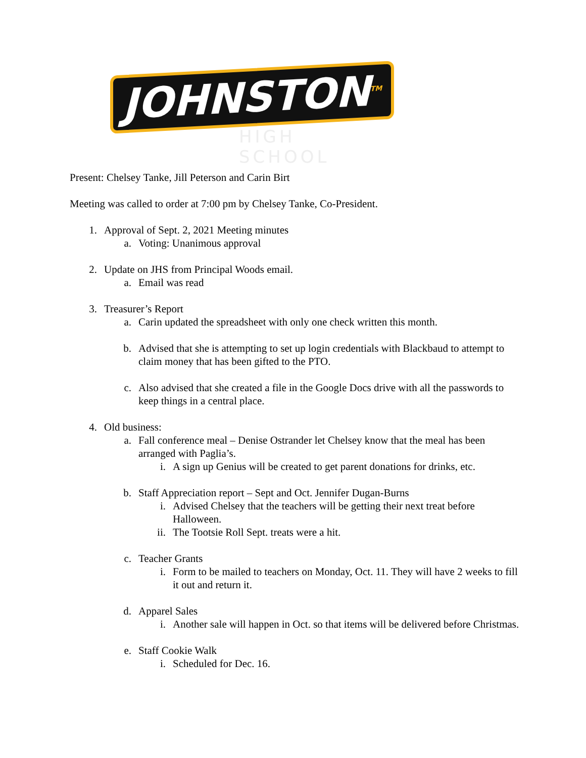JOHNSTON<sup>TM</sup>
HIGH SCHOOL
Present: Chelsey Tanke, Jill Peterson and Carin Birt
Meeting was called to order at 7:00 pm by Chelsey Tanke, Co-President.
1. Approval of Sept. 2, 2021 Meeting minutes
a. Voting: Unanimous approval
2. Update on JHS from Principal Woods email.
a. Email was read
3. Treasurer’s Report
a. Carin updated the spreadsheet with only one check written this month.
b. Advised that she is attempting to set up login credentials with Blackbaud to attempt to claim money that has been gifted to the PTO.
c. Also advised that she created a file in the Google Docs drive with all the passwords to keep things in a central place.
4. Old business:
a. Fall conference meal – Denise Ostrander let Chelsey know that the meal has been arranged with Paglia’s.
i. A sign up Genius will be created to get parent donations for drinks, etc.
b. Staff Appreciation report – Sept and Oct. Jennifer Dugan-Burns
i. Advised Chelsey that the teachers will be getting their next treat before Halloween.
ii. The Tootsie Roll Sept. treats were a hit.
c. Teacher Grants
i. Form to be mailed to teachers on Monday, Oct. 11. They will have 2 weeks to fill it out and return it.
d. Apparel Sales
i. Another sale will happen in Oct. so that items will be delivered before Christmas.
e. Staff Cookie Walk
i. Scheduled for Dec. 16.